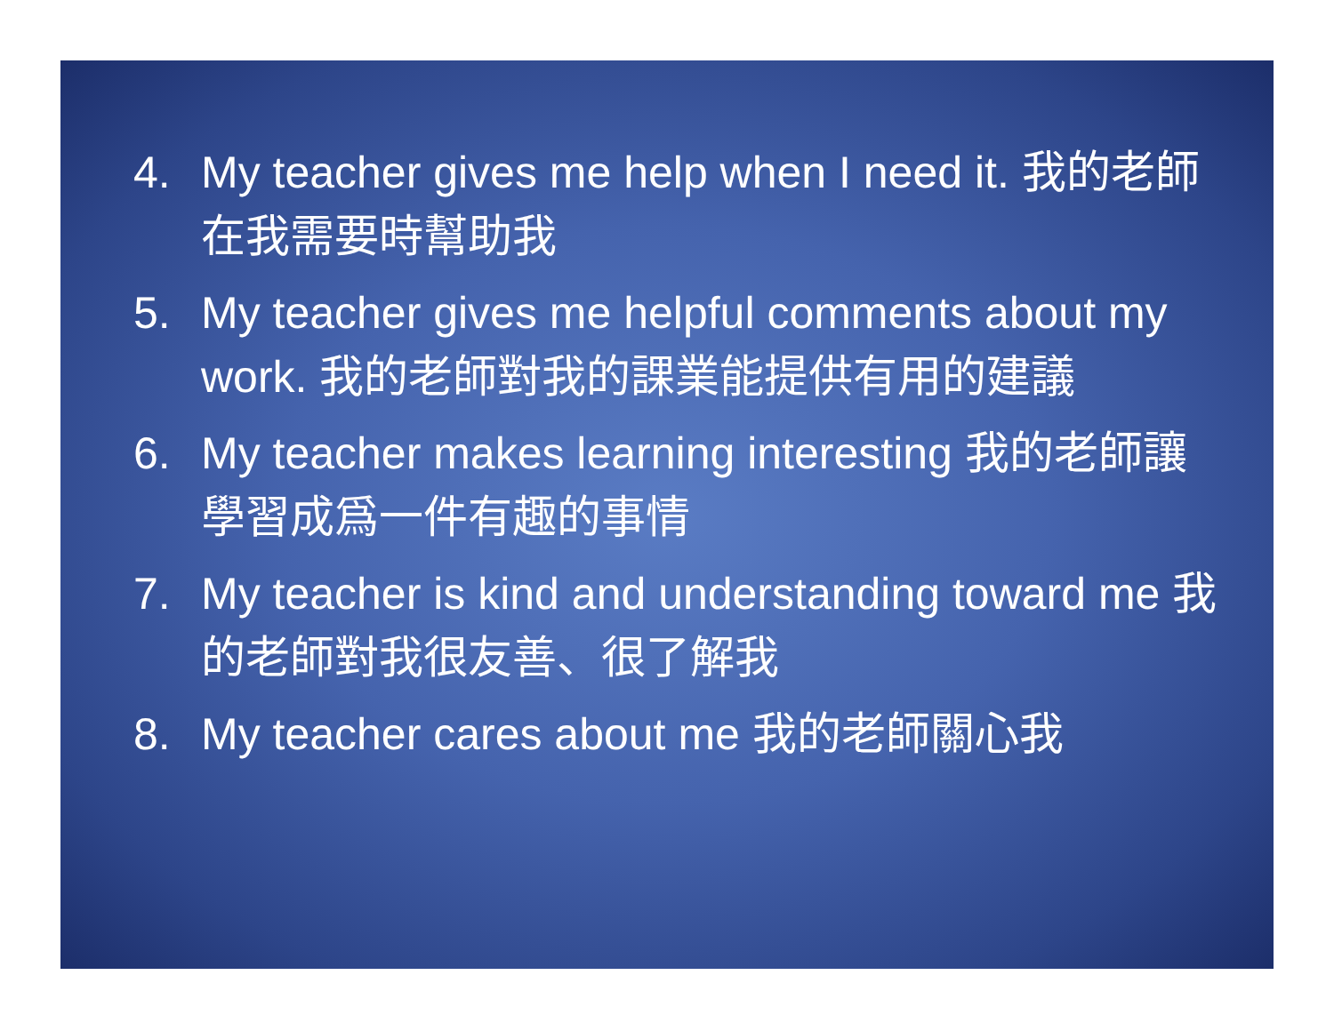4. My teacher gives me help when I need it. 我的老師在我需要時幫助我
5. My teacher gives me helpful comments about my work. 我的老師對我的課業能提供有用的建議
6. My teacher makes learning interesting 我的老師讓學習成爲一件有趣的事情
7. My teacher is kind and understanding toward me 我的老師對我很友善、很了解我
8. My teacher cares about me 我的老師關心我